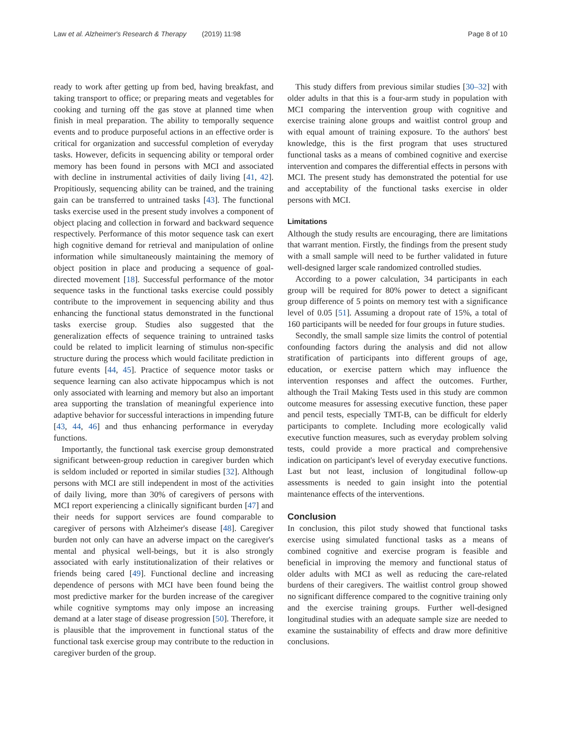Law et al. Alzheimer's Research & Therapy (2019) 11:98 Page 8 of 10
ready to work after getting up from bed, having breakfast, and taking transport to office; or preparing meats and vegetables for cooking and turning off the gas stove at planned time when finish in meal preparation. The ability to temporally sequence events and to produce purposeful actions in an effective order is critical for organization and successful completion of everyday tasks. However, deficits in sequencing ability or temporal order memory has been found in persons with MCI and associated with decline in instrumental activities of daily living [41, 42]. Propitiously, sequencing ability can be trained, and the training gain can be transferred to untrained tasks [43]. The functional tasks exercise used in the present study involves a component of object placing and collection in forward and backward sequence respectively. Performance of this motor sequence task can exert high cognitive demand for retrieval and manipulation of online information while simultaneously maintaining the memory of object position in place and producing a sequence of goal-directed movement [18]. Successful performance of the motor sequence tasks in the functional tasks exercise could possibly contribute to the improvement in sequencing ability and thus enhancing the functional status demonstrated in the functional tasks exercise group. Studies also suggested that the generalization effects of sequence training to untrained tasks could be related to implicit learning of stimulus non-specific structure during the process which would facilitate prediction in future events [44, 45]. Practice of sequence motor tasks or sequence learning can also activate hippocampus which is not only associated with learning and memory but also an important area supporting the translation of meaningful experience into adaptive behavior for successful interactions in impending future [43, 44, 46] and thus enhancing performance in everyday functions.
Importantly, the functional task exercise group demonstrated significant between-group reduction in caregiver burden which is seldom included or reported in similar studies [32]. Although persons with MCI are still independent in most of the activities of daily living, more than 30% of caregivers of persons with MCI report experiencing a clinically significant burden [47] and their needs for support services are found comparable to caregiver of persons with Alzheimer's disease [48]. Caregiver burden not only can have an adverse impact on the caregiver's mental and physical well-beings, but it is also strongly associated with early institutionalization of their relatives or friends being cared [49]. Functional decline and increasing dependence of persons with MCI have been found being the most predictive marker for the burden increase of the caregiver while cognitive symptoms may only impose an increasing demand at a later stage of disease progression [50]. Therefore, it is plausible that the improvement in functional status of the functional task exercise group may contribute to the reduction in caregiver burden of the group.
This study differs from previous similar studies [30–32] with older adults in that this is a four-arm study in population with MCI comparing the intervention group with cognitive and exercise training alone groups and waitlist control group and with equal amount of training exposure. To the authors' best knowledge, this is the first program that uses structured functional tasks as a means of combined cognitive and exercise intervention and compares the differential effects in persons with MCI. The present study has demonstrated the potential for use and acceptability of the functional tasks exercise in older persons with MCI.
Limitations
Although the study results are encouraging, there are limitations that warrant mention. Firstly, the findings from the present study with a small sample will need to be further validated in future well-designed larger scale randomized controlled studies.
According to a power calculation, 34 participants in each group will be required for 80% power to detect a significant group difference of 5 points on memory test with a significance level of 0.05 [51]. Assuming a dropout rate of 15%, a total of 160 participants will be needed for four groups in future studies.
Secondly, the small sample size limits the control of potential confounding factors during the analysis and did not allow stratification of participants into different groups of age, education, or exercise pattern which may influence the intervention responses and affect the outcomes. Further, although the Trail Making Tests used in this study are common outcome measures for assessing executive function, these paper and pencil tests, especially TMT-B, can be difficult for elderly participants to complete. Including more ecologically valid executive function measures, such as everyday problem solving tests, could provide a more practical and comprehensive indication on participant's level of everyday executive functions. Last but not least, inclusion of longitudinal follow-up assessments is needed to gain insight into the potential maintenance effects of the interventions.
Conclusion
In conclusion, this pilot study showed that functional tasks exercise using simulated functional tasks as a means of combined cognitive and exercise program is feasible and beneficial in improving the memory and functional status of older adults with MCI as well as reducing the care-related burdens of their caregivers. The waitlist control group showed no significant difference compared to the cognitive training only and the exercise training groups. Further well-designed longitudinal studies with an adequate sample size are needed to examine the sustainability of effects and draw more definitive conclusions.